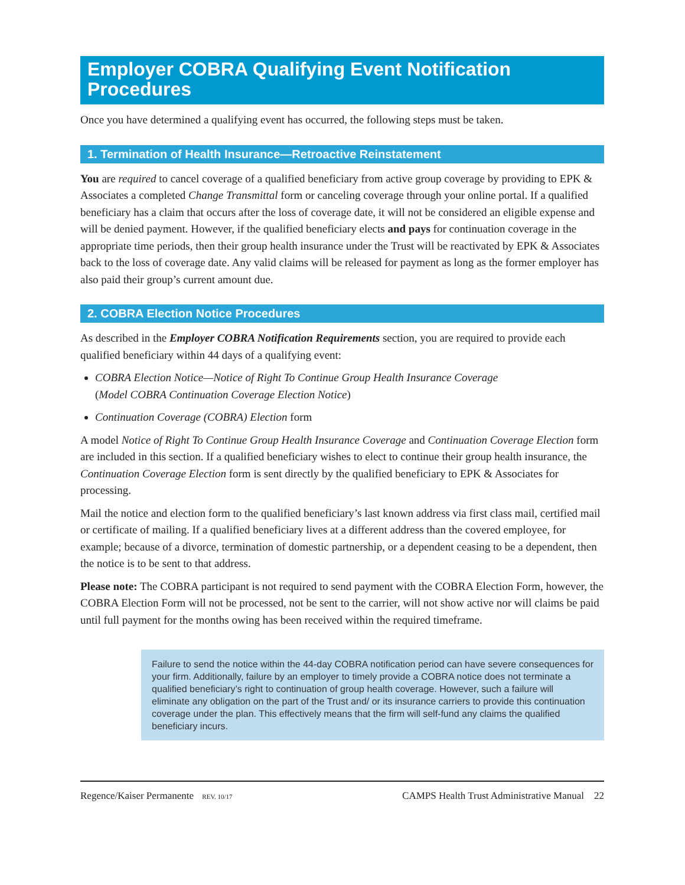Employer COBRA Qualifying Event Notification Procedures
Once you have determined a qualifying event has occurred, the following steps must be taken.
1. Termination of Health Insurance—Retroactive Reinstatement
You are required to cancel coverage of a qualified beneficiary from active group coverage by providing to EPK & Associates a completed Change Transmittal form or canceling coverage through your online portal. If a qualified beneficiary has a claim that occurs after the loss of coverage date, it will not be considered an eligible expense and will be denied payment. However, if the qualified beneficiary elects and pays for continuation coverage in the appropriate time periods, then their group health insurance under the Trust will be reactivated by EPK & Associates back to the loss of coverage date. Any valid claims will be released for payment as long as the former employer has also paid their group’s current amount due.
2. COBRA Election Notice Procedures
As described in the Employer COBRA Notification Requirements section, you are required to provide each qualified beneficiary within 44 days of a qualifying event:
COBRA Election Notice—Notice of Right To Continue Group Health Insurance Coverage
(Model COBRA Continuation Coverage Election Notice)
Continuation Coverage (COBRA) Election form
A model Notice of Right To Continue Group Health Insurance Coverage and Continuation Coverage Election form are included in this section. If a qualified beneficiary wishes to elect to continue their group health insurance, the Continuation Coverage Election form is sent directly by the qualified beneficiary to EPK & Associates for processing.
Mail the notice and election form to the qualified beneficiary’s last known address via first class mail, certified mail or certificate of mailing. If a qualified beneficiary lives at a different address than the covered employee, for example; because of a divorce, termination of domestic partnership, or a dependent ceasing to be a dependent, then the notice is to be sent to that address.
Please note: The COBRA participant is not required to send payment with the COBRA Election Form, however, the COBRA Election Form will not be processed, not be sent to the carrier, will not show active nor will claims be paid until full payment for the months owing has been received within the required timeframe.
Failure to send the notice within the 44-day COBRA notification period can have severe consequences for your firm. Additionally, failure by an employer to timely provide a COBRA notice does not terminate a qualified beneficiary’s right to continuation of group health coverage. However, such a failure will eliminate any obligation on the part of the Trust and/ or its insurance carriers to provide this continuation coverage under the plan. This effectively means that the firm will self-fund any claims the qualified beneficiary incurs.
Regence/Kaiser Permanente REV. 10/17 CAMPS Health Trust Administrative Manual 22